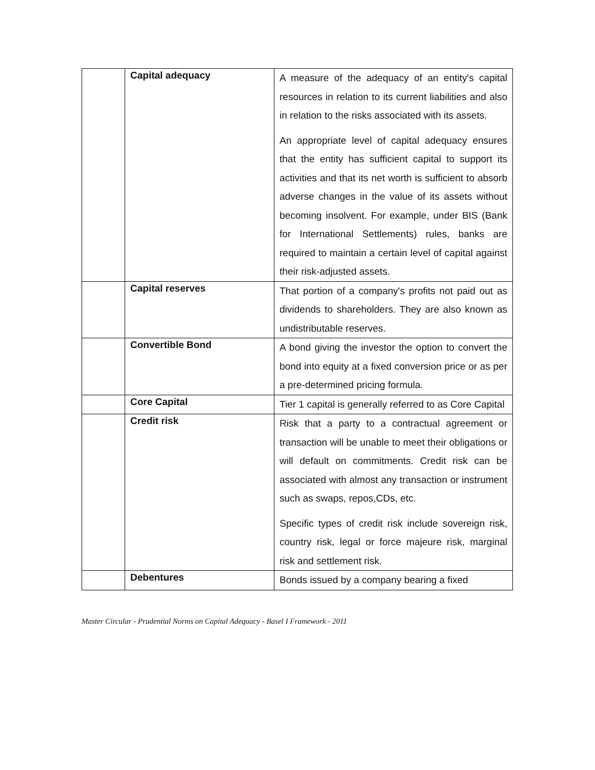| | Capital adequacy | A measure of the adequacy of an entity's capital resources in relation to its current liabilities and also in relation to the risks associated with its assets. An appropriate level of capital adequacy ensures that the entity has sufficient capital to support its activities and that its net worth is sufficient to absorb adverse changes in the value of its assets without becoming insolvent. For example, under BIS (Bank for International Settlements) rules, banks are required to maintain a certain level of capital against their risk-adjusted assets. |
| | Capital reserves | That portion of a company's profits not paid out as dividends to shareholders. They are also known as undistributable reserves. |
| | Convertible Bond | A bond giving the investor the option to convert the bond into equity at a fixed conversion price or as per a pre-determined pricing formula. |
| | Core Capital | Tier 1 capital is generally referred to as Core Capital |
| | Credit risk | Risk that a party to a contractual agreement or transaction will be unable to meet their obligations or will default on commitments. Credit risk can be associated with almost any transaction or instrument such as swaps, repos,CDs, etc. Specific types of credit risk include sovereign risk, country risk, legal or force majeure risk, marginal risk and settlement risk. |
| | Debentures | Bonds issued by a company bearing a fixed |
Master Circular - Prudential Norms on Capital Adequacy - Basel I Framework - 2011